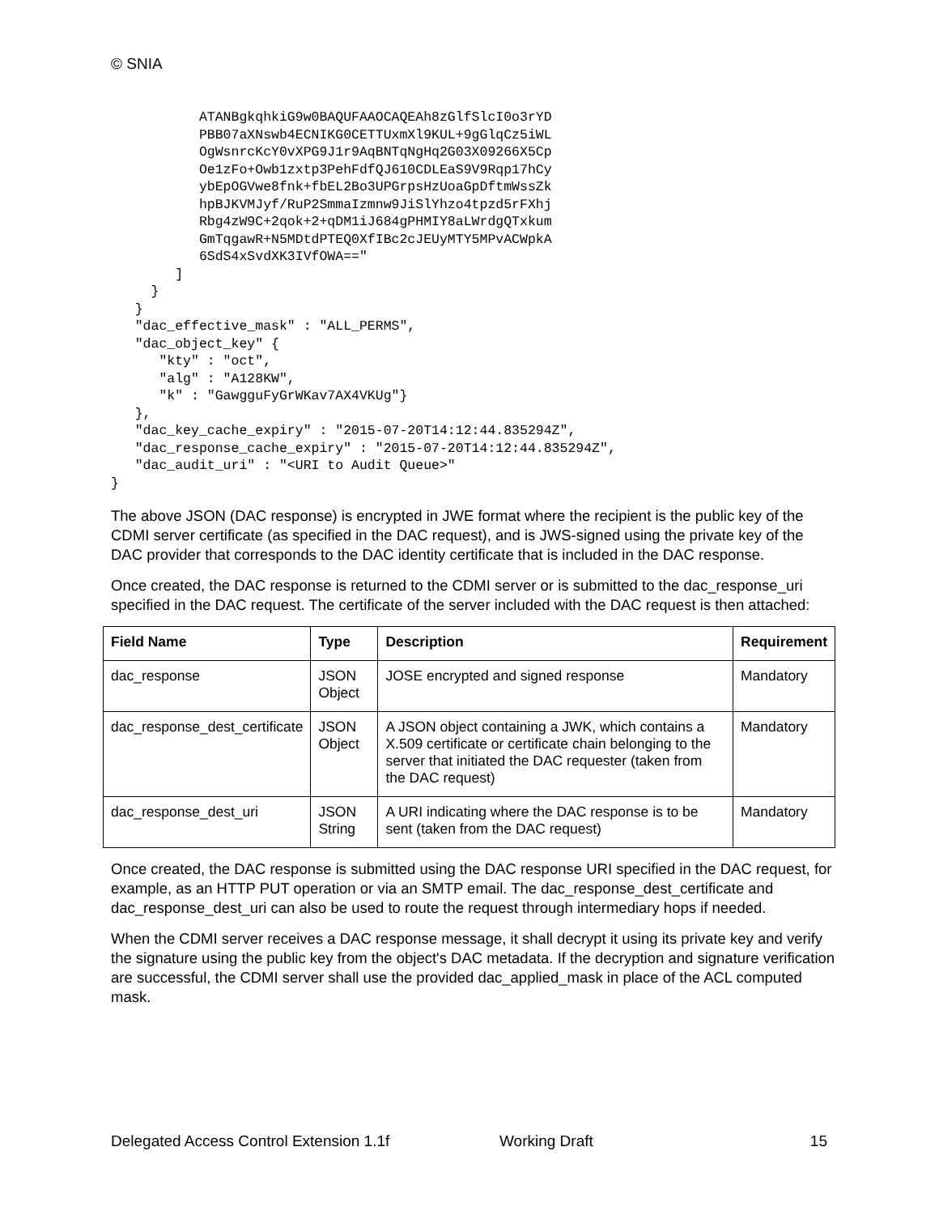© SNIA
           ATANBgkqhkiG9w0BAQUFAAOCAQEAh8zGlfSlcI0o3rYD
           PBB07aXNswb4ECNIKG0CETTUxmXl9KUL+9gGlqCz5iWL
           OgWsnrcKcY0vXPG9J1r9AqBNTqNgHq2G03X09266X5Cp
           Oe1zFo+Owb1zxtp3PehFdfQJ610CDLEaS9V9Rqp17hCy
           ybEpOGVwe8fnk+fbEL2Bo3UPGrpsHzUoaGpDftmWssZk
           hpBJKVMJyf/RuP2SmmaIzmnw9JiSlYhzo4tpzd5rFXhj
           Rbg4zW9C+2qok+2+qDM1iJ684gPHMIY8aLWrdgQTxkum
           GmTqgawR+N5MDtdPTEQ0XfIBc2cJEUyMTY5MPvACWpkA
           6SdS4xSvdXK3IVfOWA=="
        ]
     }
   }
   "dac_effective_mask" : "ALL_PERMS",
   "dac_object_key" {
      "kty" : "oct",
      "alg" : "A128KW",
      "k" : "GawgguFyGrWKav7AX4VKUg"}
   },
   "dac_key_cache_expiry" : "2015-07-20T14:12:44.835294Z",
   "dac_response_cache_expiry" : "2015-07-20T14:12:44.835294Z",
   "dac_audit_uri" : "<URI to Audit Queue>"
}
The above JSON (DAC response) is encrypted in JWE format where the recipient is the public key of the CDMI server certificate (as specified in the DAC request), and is JWS-signed using the private key of the DAC provider that corresponds to the DAC identity certificate that is included in the DAC response.
Once created, the DAC response is returned to the CDMI server or is submitted to the dac_response_uri specified in the DAC request. The certificate of the server included with the DAC request is then attached:
| Field Name | Type | Description | Requirement |
| --- | --- | --- | --- |
| dac_response | JSON Object | JOSE encrypted and signed response | Mandatory |
| dac_response_dest_certificate | JSON Object | A JSON object containing a JWK, which contains a X.509 certificate or certificate chain belonging to the server that initiated the DAC requester (taken from the DAC request) | Mandatory |
| dac_response_dest_uri | JSON String | A URI indicating where the DAC response is to be sent (taken from the DAC request) | Mandatory |
Once created, the DAC response is submitted using the DAC response URI specified in the DAC request, for example, as an HTTP PUT operation or via an SMTP email. The dac_response_dest_certificate and dac_response_dest_uri can also be used to route the request through intermediary hops if needed.
When the CDMI server receives a DAC response message, it shall decrypt it using its private key and verify the signature using the public key from the object's DAC metadata. If the decryption and signature verification are successful, the CDMI server shall use the provided dac_applied_mask in place of the ACL computed mask.
Delegated Access Control Extension 1.1f Working Draft 15